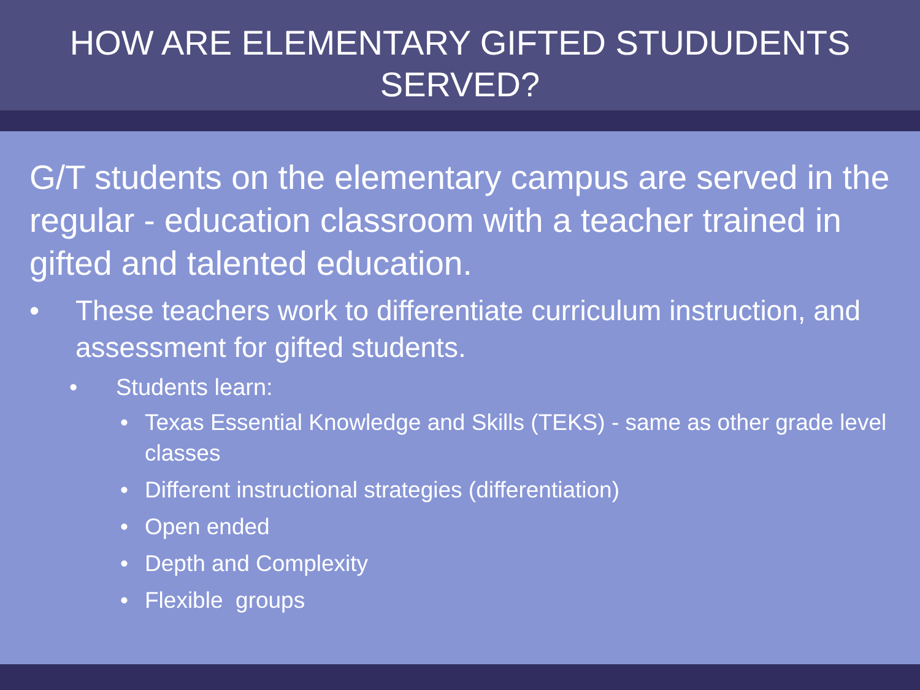HOW ARE ELEMENTARY GIFTED STUDUDENTS
SERVED?
G/T students on the elementary campus are served in the regular - education classroom with a teacher trained in gifted and talented education.
• These teachers work to differentiate curriculum instruction, and assessment for gifted students.
• Students learn:
• Texas Essential Knowledge and Skills (TEKS) - same as other grade level classes
• Different instructional strategies (differentiation)
• Open ended
• Depth and Complexity
• Flexible groups